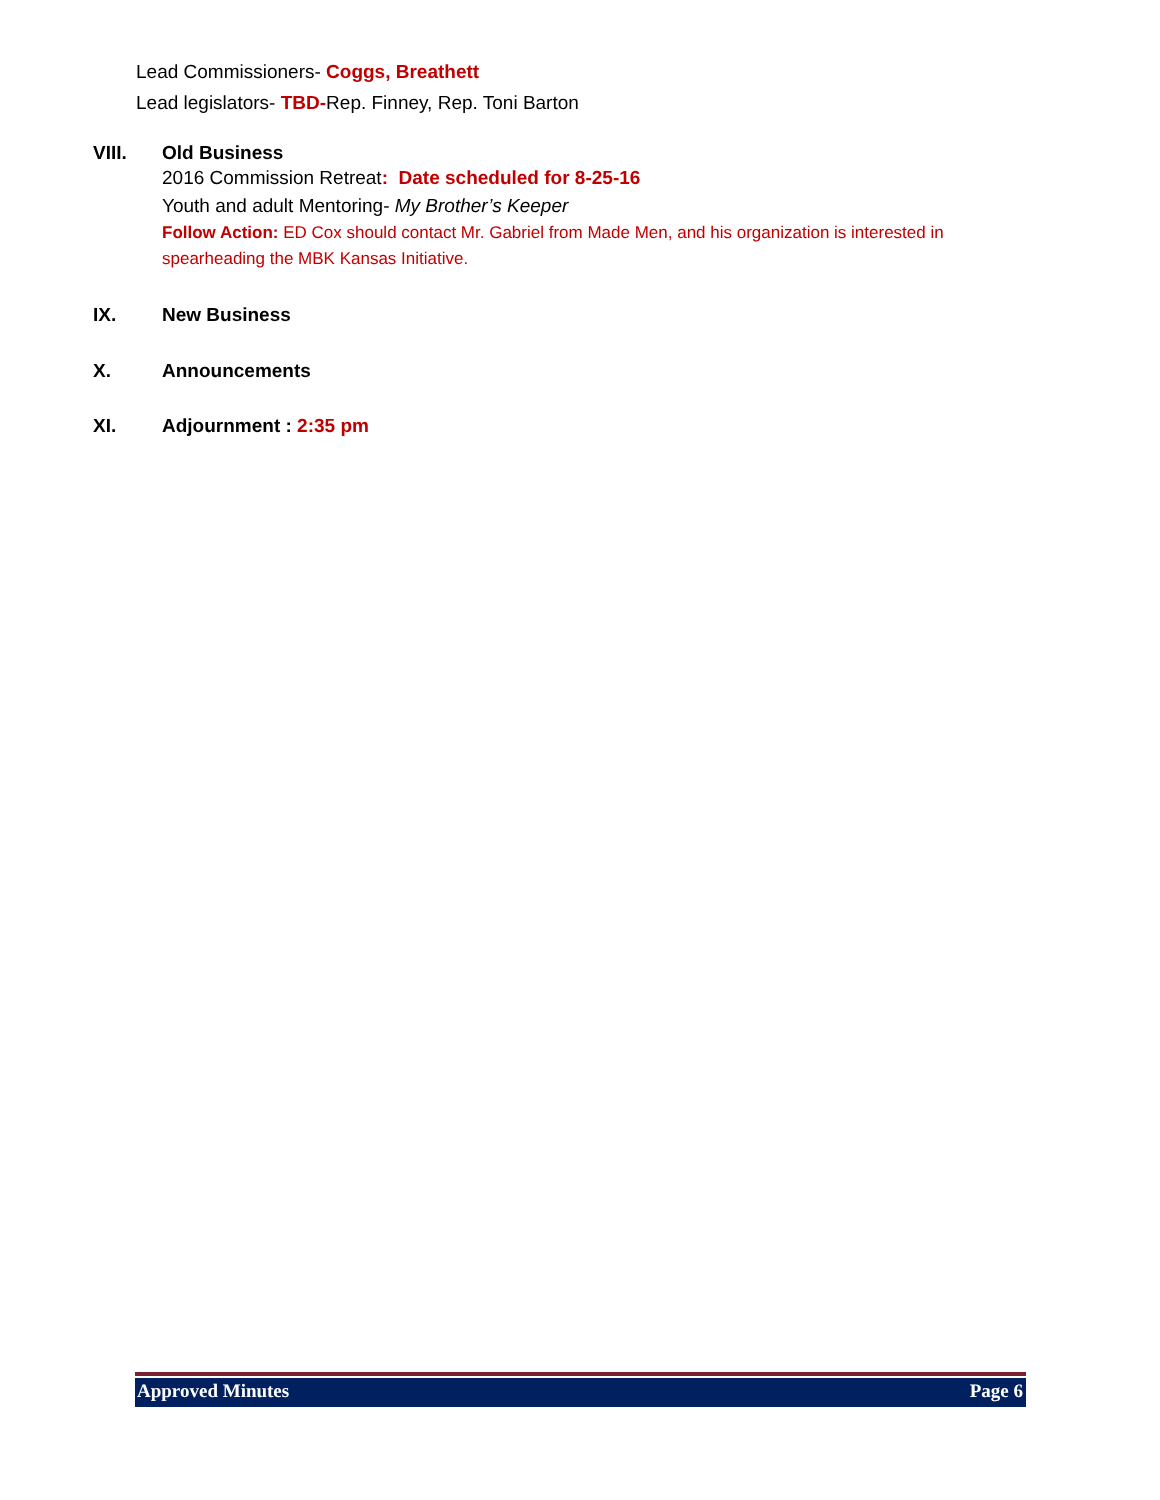Lead Commissioners- Coggs, Breathett
Lead legislators- TBD-Rep. Finney, Rep. Toni Barton
VIII. Old Business
2016 Commission Retreat: Date scheduled for 8-25-16
Youth and adult Mentoring- My Brother’s Keeper
Follow Action: ED Cox should contact Mr. Gabriel from Made Men, and his organization is interested in spearheading the MBK Kansas Initiative.
IX. New Business
X. Announcements
XI. Adjournment : 2:35 pm
Approved Minutes Page 6